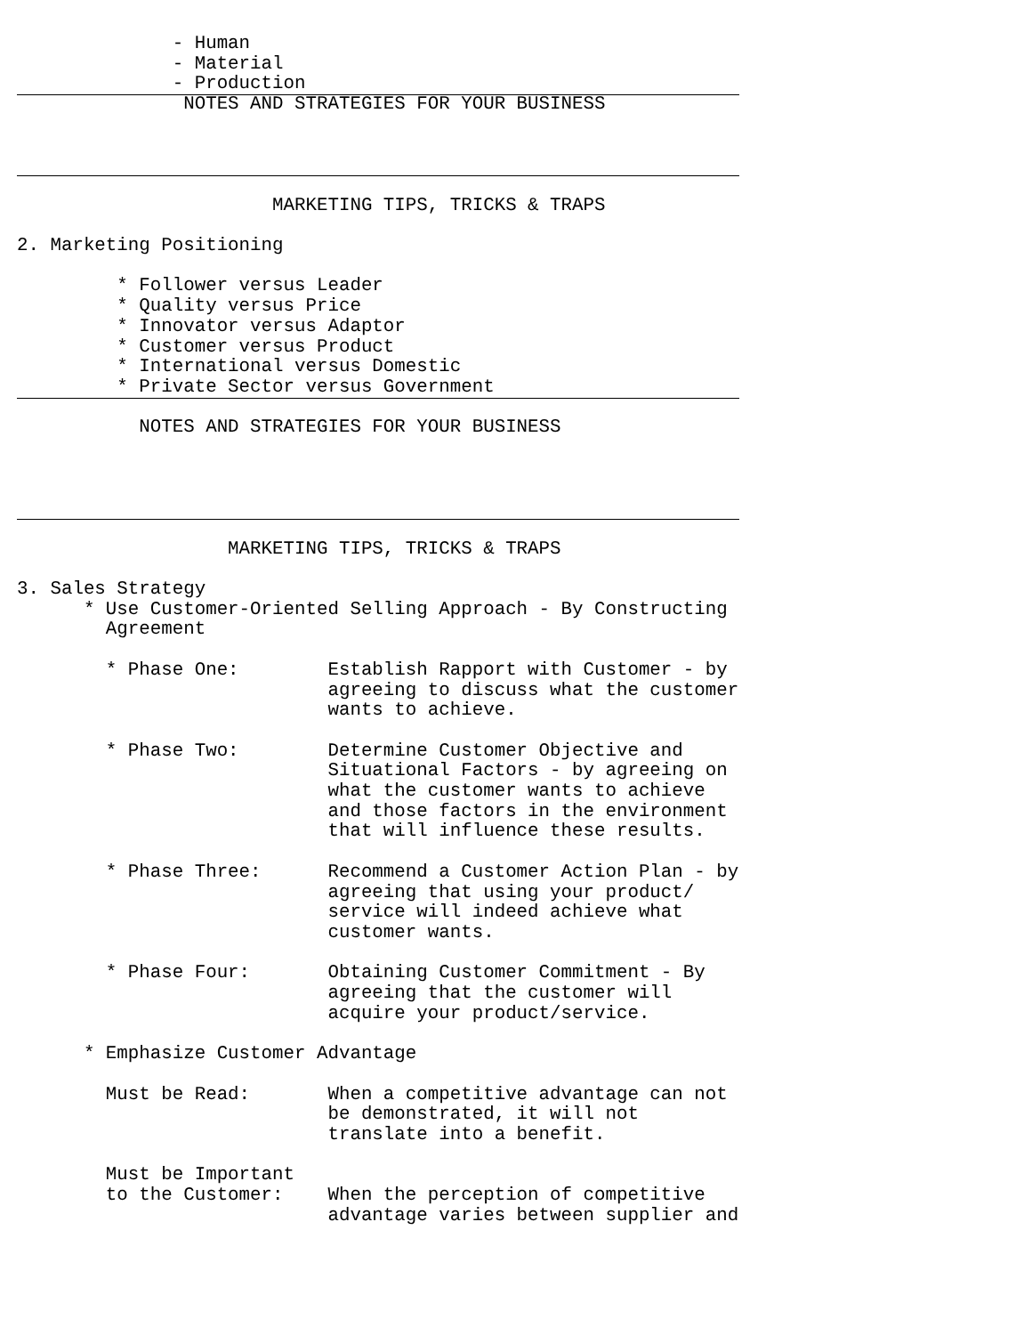- Human
              - Material
              - Production
               NOTES AND STRATEGIES FOR YOUR BUSINESS




                       MARKETING TIPS, TRICKS & TRAPS

2. Marketing Positioning

         * Follower versus Leader
         * Quality versus Price
         * Innovator versus Adaptor
         * Customer versus Product
         * International versus Domestic
         * Private Sector versus Government

           NOTES AND STRATEGIES FOR YOUR BUSINESS





                   MARKETING TIPS, TRICKS & TRAPS

3. Sales Strategy
      * Use Customer-Oriented Selling Approach - By Constructing
        Agreement

        * Phase One:        Establish Rapport with Customer - by
                            agreeing to discuss what the customer
                            wants to achieve.

        * Phase Two:        Determine Customer Objective and
                            Situational Factors - by agreeing on
                            what the customer wants to achieve
                            and those factors in the environment
                            that will influence these results.

        * Phase Three:      Recommend a Customer Action Plan - by
                            agreeing that using your product/
                            service will indeed achieve what
                            customer wants.

        * Phase Four:       Obtaining Customer Commitment - By
                            agreeing that the customer will
                            acquire your product/service.

      * Emphasize Customer Advantage

        Must be Read:       When a competitive advantage can not
                            be demonstrated, it will not
                            translate into a benefit.

        Must be Important
        to the Customer:    When the perception of competitive
                            advantage varies between supplier and